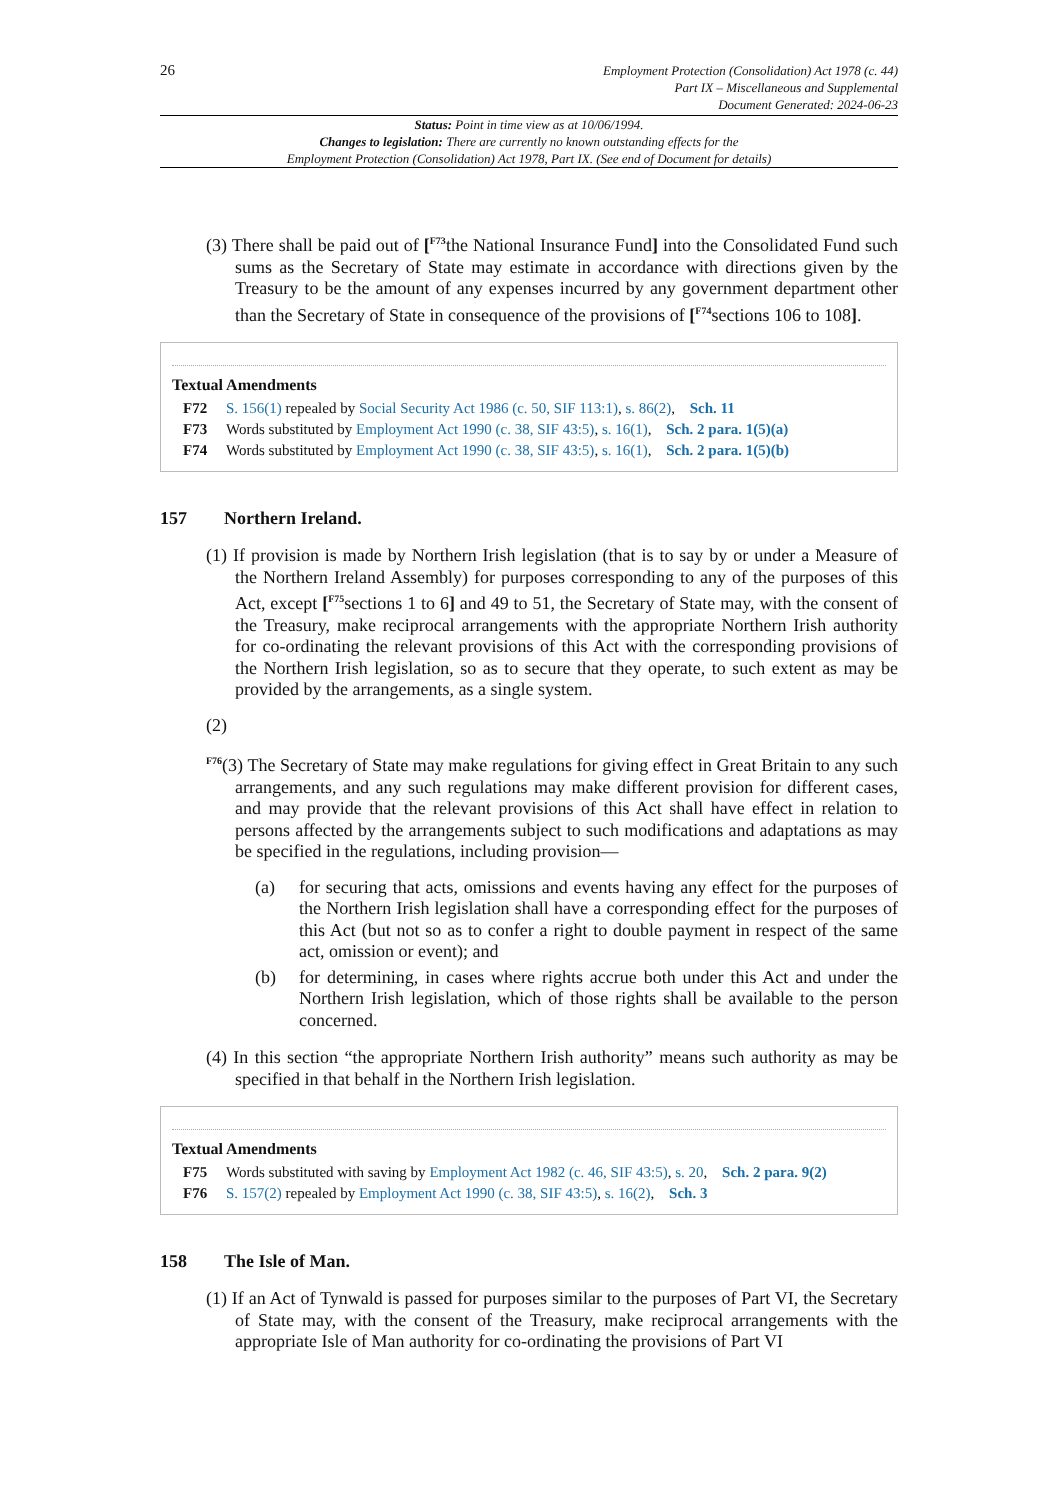26
Employment Protection (Consolidation) Act 1978 (c. 44)
Part IX – Miscellaneous and Supplemental
Document Generated: 2024-06-23
Status: Point in time view as at 10/06/1994.
Changes to legislation: There are currently no known outstanding effects for the
Employment Protection (Consolidation) Act 1978, Part IX. (See end of Document for details)
(3) There shall be paid out of [<sup>F73</sup>the National Insurance Fund] into the Consolidated Fund such sums as the Secretary of State may estimate in accordance with directions given by the Treasury to be the amount of any expenses incurred by any government department other than the Secretary of State in consequence of the provisions of [<sup>F74</sup>sections 106 to 108].
Textual Amendments
F72 S. 156(1) repealed by Social Security Act 1986 (c. 50, SIF 113:1), s. 86(2), Sch. 11
F73 Words substituted by Employment Act 1990 (c. 38, SIF 43:5), s. 16(1), Sch. 2 para. 1(5)(a)
F74 Words substituted by Employment Act 1990 (c. 38, SIF 43:5), s. 16(1), Sch. 2 para. 1(5)(b)
157 Northern Ireland.
(1) If provision is made by Northern Irish legislation (that is to say by or under a Measure of the Northern Ireland Assembly) for purposes corresponding to any of the purposes of this Act, except [<sup>F75</sup>sections 1 to 6] and 49 to 51, the Secretary of State may, with the consent of the Treasury, make reciprocal arrangements with the appropriate Northern Irish authority for co-ordinating the relevant provisions of this Act with the corresponding provisions of the Northern Irish legislation, so as to secure that they operate, to such extent as may be provided by the arrangements, as a single system.
(2)
<sup>F76</sup>(3) The Secretary of State may make regulations for giving effect in Great Britain to any such arrangements, and any such regulations may make different provision for different cases, and may provide that the relevant provisions of this Act shall have effect in relation to persons affected by the arrangements subject to such modifications and adaptations as may be specified in the regulations, including provision—
(a) for securing that acts, omissions and events having any effect for the purposes of the Northern Irish legislation shall have a corresponding effect for the purposes of this Act (but not so as to confer a right to double payment in respect of the same act, omission or event); and
(b) for determining, in cases where rights accrue both under this Act and under the Northern Irish legislation, which of those rights shall be available to the person concerned.
(4) In this section “the appropriate Northern Irish authority” means such authority as may be specified in that behalf in the Northern Irish legislation.
Textual Amendments
F75 Words substituted with saving by Employment Act 1982 (c. 46, SIF 43:5), s. 20, Sch. 2 para. 9(2)
F76 S. 157(2) repealed by Employment Act 1990 (c. 38, SIF 43:5), s. 16(2), Sch. 3
158 The Isle of Man.
(1) If an Act of Tynwald is passed for purposes similar to the purposes of Part VI, the Secretary of State may, with the consent of the Treasury, make reciprocal arrangements with the appropriate Isle of Man authority for co-ordinating the provisions of Part VI